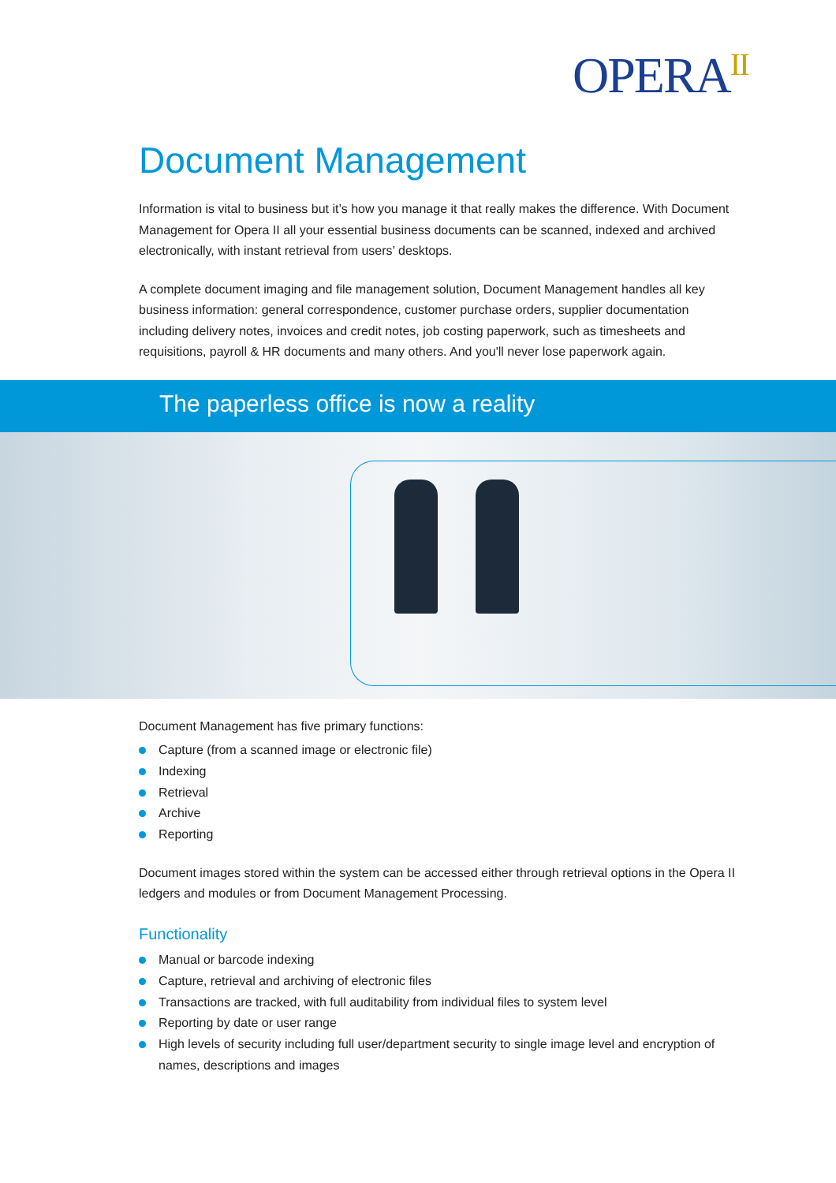OPERA<sup>II</sup>
Document Management
Information is vital to business but it’s how you manage it that really makes the difference. With Document Management for Opera II all your essential business documents can be scanned, indexed and archived electronically, with instant retrieval from users’ desktops.
A complete document imaging and file management solution, Document Management handles all key business information: general correspondence, customer purchase orders, supplier documentation including delivery notes, invoices and credit notes, job costing paperwork, such as timesheets and requisitions, payroll & HR documents and many others. And you'll never lose paperwork again.
The paperless office is now a reality
Document Management has five primary functions:
Capture (from a scanned image or electronic file)
Indexing
Retrieval
Archive
Reporting
Document images stored within the system can be accessed either through retrieval options in the Opera II ledgers and modules or from Document Management Processing.
Functionality
Manual or barcode indexing
Capture, retrieval and archiving of electronic files
Transactions are tracked, with full auditability from individual files to system level
Reporting by date or user range
High levels of security including full user/department security to single image level and encryption of names, descriptions and images